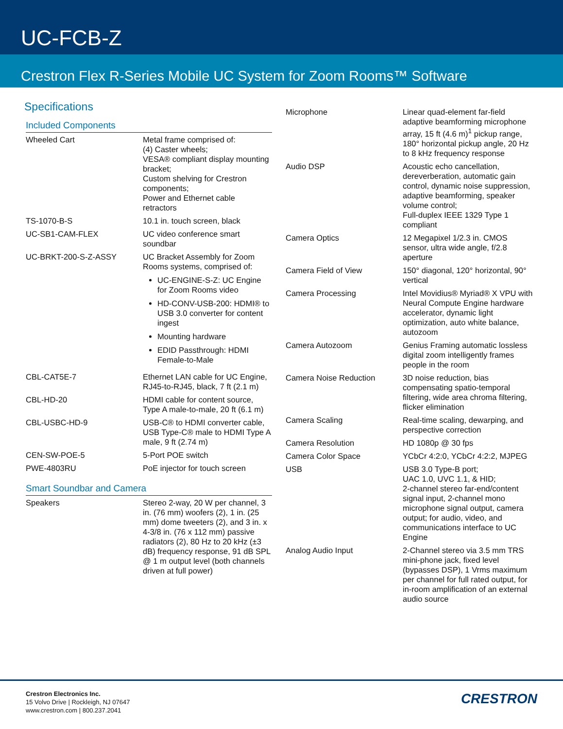UC-FCB-Z
Crestron Flex R-Series Mobile UC System for Zoom Rooms™ Software
Specifications
Included Components
| Wheeled Cart | Metal frame comprised of: (4) Caster wheels; VESA® compliant display mounting bracket; Custom shelving for Crestron components; Power and Ethernet cable retractors |
| TS-1070-B-S | 10.1 in. touch screen, black |
| UC-SB1-CAM-FLEX | UC video conference smart soundbar |
| UC-BRKT-200-S-Z-ASSY | UC Bracket Assembly for Zoom Rooms systems, comprised of: UC-ENGINE-S-Z: UC Engine for Zoom Rooms video HD-CONV-USB-200: HDMI® to USB 3.0 converter for content ingest Mounting hardware EDID Passthrough: HDMI Female-to-Male |
| CBL-CAT5E-7 | Ethernet LAN cable for UC Engine, RJ45-to-RJ45, black, 7 ft (2.1 m) |
| CBL-HD-20 | HDMI cable for content source, Type A male-to-male, 20 ft (6.1 m) |
| CBL-USBC-HD-9 | USB-C® to HDMI converter cable, USB Type-C® male to HDMI Type A male, 9 ft (2.74 m) |
| CEN-SW-POE-5 | 5-Port POE switch |
| PWE-4803RU | PoE injector for touch screen |
Smart Soundbar and Camera
| Speakers | Stereo 2-way, 20 W per channel, 3 in. (76 mm) woofers (2), 1 in. (25 mm) dome tweeters (2), and 3 in. x 4-3/8 in. (76 x 112 mm) passive radiators (2), 80 Hz to 20 kHz (±3 dB) frequency response, 91 dB SPL @ 1 m output level (both channels driven at full power) |
| Microphone | Linear quad-element far-field adaptive beamforming microphone array, 15 ft (4.6 m)<sup>1</sup> pickup range, 180° horizontal pickup angle, 20 Hz to 8 kHz frequency response |
| Audio DSP | Acoustic echo cancellation, dereverberation, automatic gain control, dynamic noise suppression, adaptive beamforming, speaker volume control; Full-duplex IEEE 1329 Type 1 compliant |
| Camera Optics | 12 Megapixel 1/2.3 in. CMOS sensor, ultra wide angle, f/2.8 aperture |
| Camera Field of View | 150° diagonal, 120° horizontal, 90° vertical |
| Camera Processing | Intel Movidius® Myriad® X VPU with Neural Compute Engine hardware accelerator, dynamic light optimization, auto white balance, autozoom |
| Camera Autozoom | Genius Framing automatic lossless digital zoom intelligently frames people in the room |
| Camera Noise Reduction | 3D noise reduction, bias compensating spatio-temporal filtering, wide area chroma filtering, flicker elimination |
| Camera Scaling | Real-time scaling, dewarping, and perspective correction |
| Camera Resolution | HD 1080p @ 30 fps |
| Camera Color Space | YCbCr 4:2:0, YCbCr 4:2:2, MJPEG |
| USB | USB 3.0 Type-B port; UAC 1.0, UVC 1.1, & HID; 2-channel stereo far-end/content signal input, 2-channel mono microphone signal output, camera output; for audio, video, and communications interface to UC Engine |
| Analog Audio Input | 2-Channel stereo via 3.5 mm TRS mini-phone jack, fixed level (bypasses DSP), 1 Vrms maximum per channel for full rated output, for in-room amplification of an external audio source |
Crestron Electronics Inc.
15 Volvo Drive | Rockleigh, NJ 07647
www.crestron.com | 800.237.2041
CRESTRON